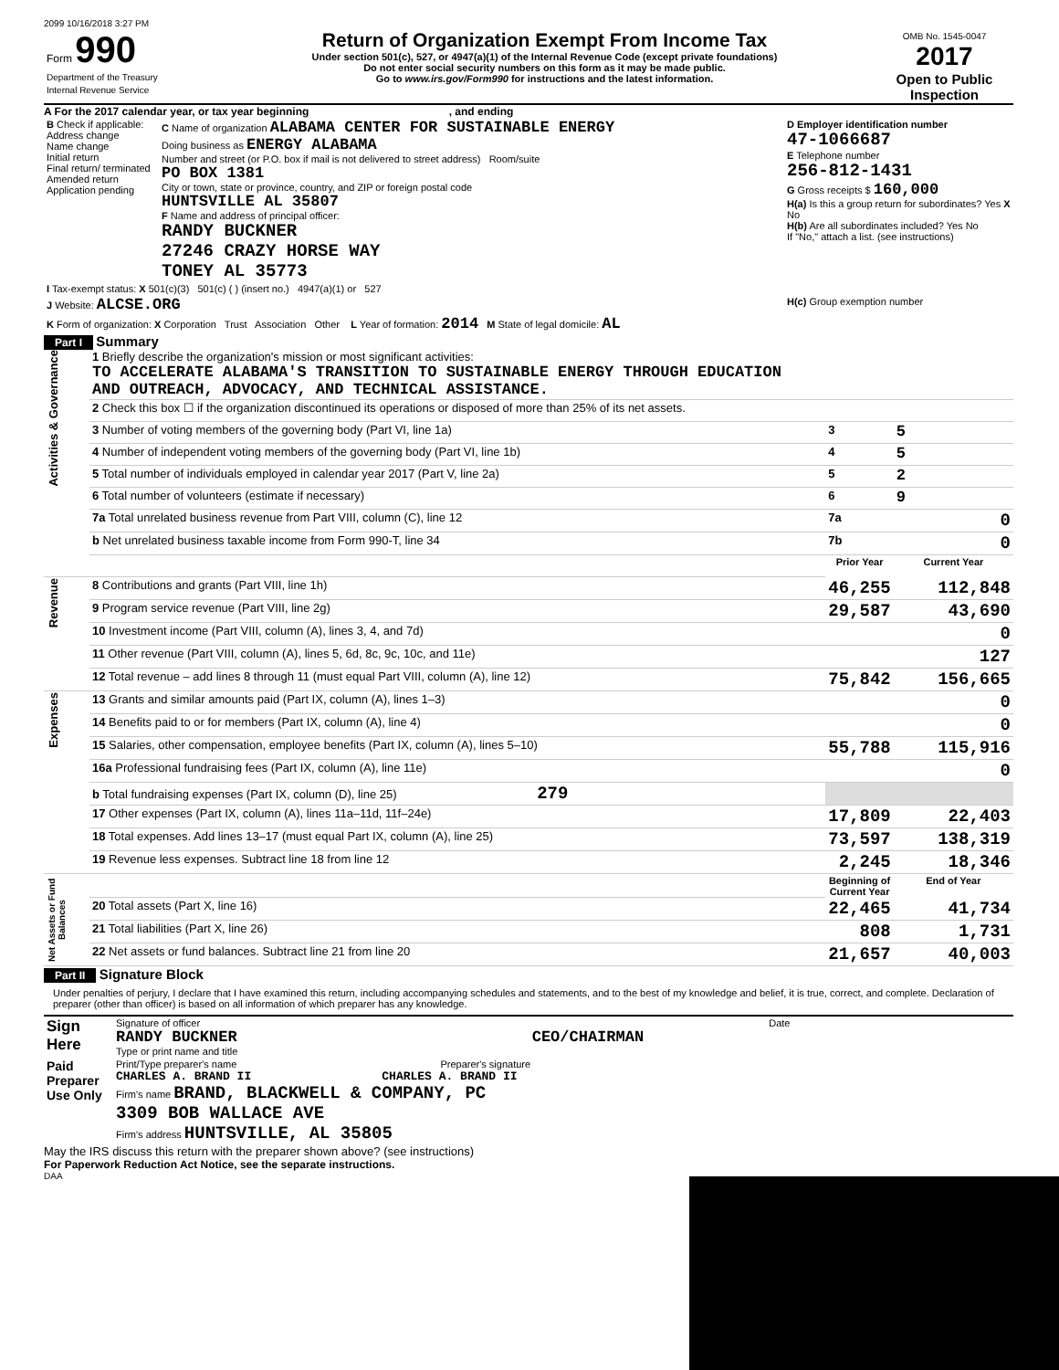2099 10/16/2018 3:27 PM
| Form 990 Department of the Treasury Internal Revenue Service | Return of Organization Exempt From Income Tax Under section 501(c), 527, or 4947(a)(1) of the Internal Revenue Code (except private foundations) Do not enter social security numbers on this form as it may be made public. Go to www.irs.gov/Form990 for instructions and the latest information. | OMB No. 1545-0047 2017 Open to Public Inspection |
A For the 2017 calendar year, or tax year beginning , and ending
| B Check if applicable: Address change Name change Initial return Final return/ terminated Amended return Application pending | C Name of organization ALABAMA CENTER FOR SUSTAINABLE ENERGY Doing business as ENERGY ALABAMA Number and street (or P.O. box if mail is not delivered to street address) Room/suite PO BOX 1381 City or town, state or province, country, and ZIP or foreign postal code HUNTSVILLE AL 35807 F Name and address of principal officer: RANDY BUCKNER 27246 CRAZY HORSE WAY TONEY AL 35773 | D Employer identification number 47-1066687 E Telephone number 256-812-1431 G Gross receipts $ 160,000 H(a) Is this a group return for subordinates? Yes X No H(b) Are all subordinates included? Yes No If "No," attach a list. (see instructions) |
| I Tax-exempt status: X 501(c)(3) 501(c) ( ) (insert no.) 4947(a)(1) or 527 | | |
| J Website: ALCSE.ORG | | H(c) Group exemption number |
| K Form of organization: X Corporation Trust Association Other L Year of formation: 2014 M State of legal domicile: AL | | |
Part I Summary
| Activities & Governance | 1 Briefly describe the organization's mission or most significant activities: TO ACCELERATE ALABAMA'S TRANSITION TO SUSTAINABLE ENERGY THROUGH EDUCATION AND OUTREACH, ADVOCACY, AND TECHNICAL ASSISTANCE. | | |
| | 2 Check this box ☐ if the organization discontinued its operations or disposed of more than 25% of its net assets. | | |
| | 3 Number of voting members of the governing body (Part VI, line 1a) | 3 | 5 |
| | 4 Number of independent voting members of the governing body (Part VI, line 1b) | 4 | 5 |
| | 5 Total number of individuals employed in calendar year 2017 (Part V, line 2a) | 5 | 2 |
| | 6 Total number of volunteers (estimate if necessary) | 6 | 9 |
| | 7a Total unrelated business revenue from Part VIII, column (C), line 12 | 7a | 0 |
| | b Net unrelated business taxable income from Form 990-T, line 34 | 7b | 0 |
| | | Prior Year | Current Year |
| Revenue | 8 Contributions and grants (Part VIII, line 1h) | 46,255 | 112,848 |
| | 9 Program service revenue (Part VIII, line 2g) | 29,587 | 43,690 |
| | 10 Investment income (Part VIII, column (A), lines 3, 4, and 7d) | | 0 |
| | 11 Other revenue (Part VIII, column (A), lines 5, 6d, 8c, 9c, 10c, and 11e) | | 127 |
| | 12 Total revenue – add lines 8 through 11 (must equal Part VIII, column (A), line 12) | 75,842 | 156,665 |
| Expenses | 13 Grants and similar amounts paid (Part IX, column (A), lines 1–3) | | 0 |
| | 14 Benefits paid to or for members (Part IX, column (A), line 4) | | 0 |
| | 15 Salaries, other compensation, employee benefits (Part IX, column (A), lines 5–10) | 55,788 | 115,916 |
| | 16a Professional fundraising fees (Part IX, column (A), line 11e) | | 0 |
| | b Total fundraising expenses (Part IX, column (D), line 25) 279 | | |
| | 17 Other expenses (Part IX, column (A), lines 11a–11d, 11f–24e) | 17,809 | 22,403 |
| | 18 Total expenses. Add lines 13–17 (must equal Part IX, column (A), line 25) | 73,597 | 138,319 |
| | 19 Revenue less expenses. Subtract line 18 from line 12 | 2,245 | 18,346 |
| Net Assets or Fund Balances | | Beginning of Current Year | End of Year |
| | 20 Total assets (Part X, line 16) | 22,465 | 41,734 |
| | 21 Total liabilities (Part X, line 26) | 808 | 1,731 |
| | 22 Net assets or fund balances. Subtract line 21 from line 20 | 21,657 | 40,003 |
Part II Signature Block
Under penalties of perjury, I declare that I have examined this return, including accompanying schedules and statements, and to the best of my knowledge and belief, it is true, correct, and complete. Declaration of preparer (other than officer) is based on all information of which preparer has any knowledge.
| Sign Here | Signature of officer Date RANDY BUCKNER CEO/CHAIRMAN Type or print name and title |
| Paid Preparer Use Only | Print/Type preparer's name Preparer's signature CHARLES A. BRAND II CHARLES A. BRAND II Firm's name BRAND, BLACKWELL & COMPANY, PC 3309 BOB WALLACE AVE Firm's address HUNTSVILLE, AL 35805 |
May the IRS discuss this return with the preparer shown above? (see instructions)
For Paperwork Reduction Act Notice, see the separate instructions.
DAA